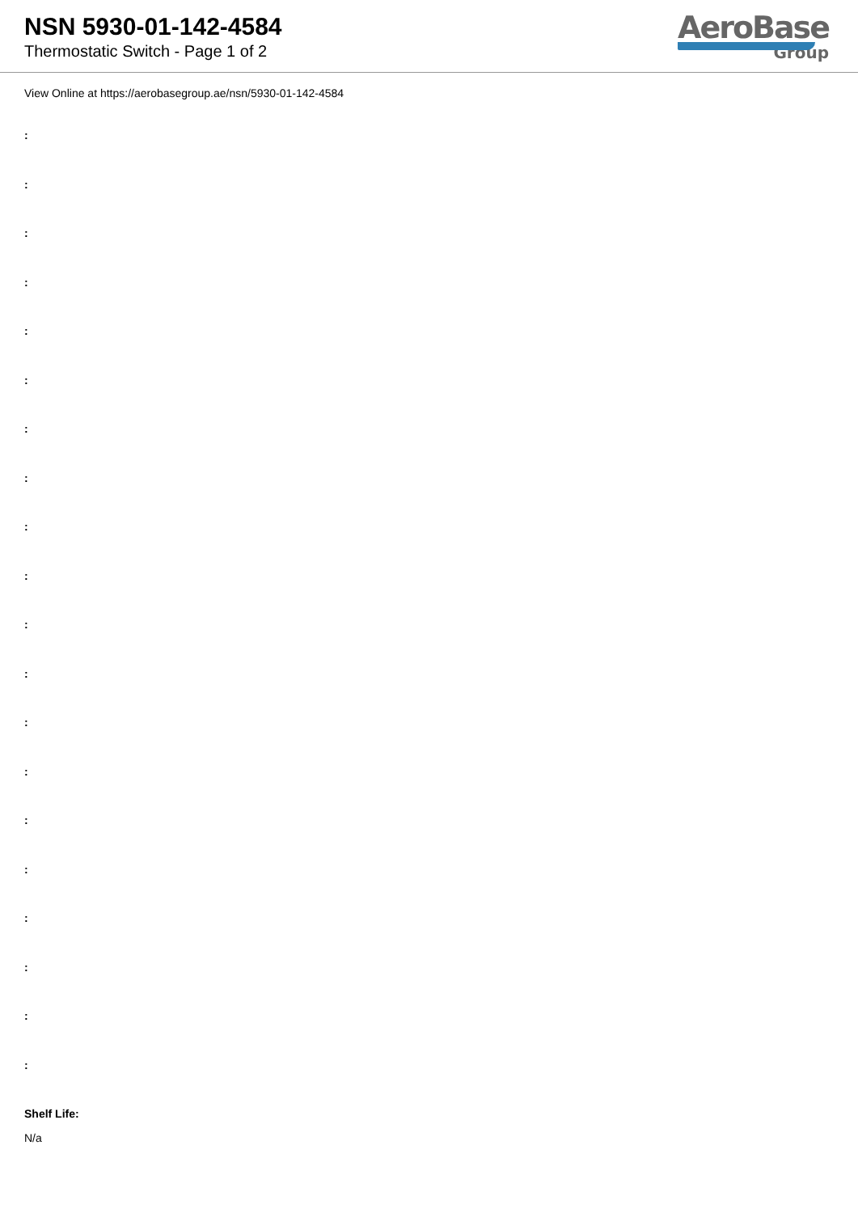NSN 5930-01-142-4584
Thermostatic Switch - Page 1 of 2
AeroBase
Group
View Online at https://aerobasegroup.ae/nsn/5930-01-142-4584
:
:
:
:
:
:
:
:
:
:
:
:
:
:
:
:
:
:
:
:
Shelf Life:
N/a